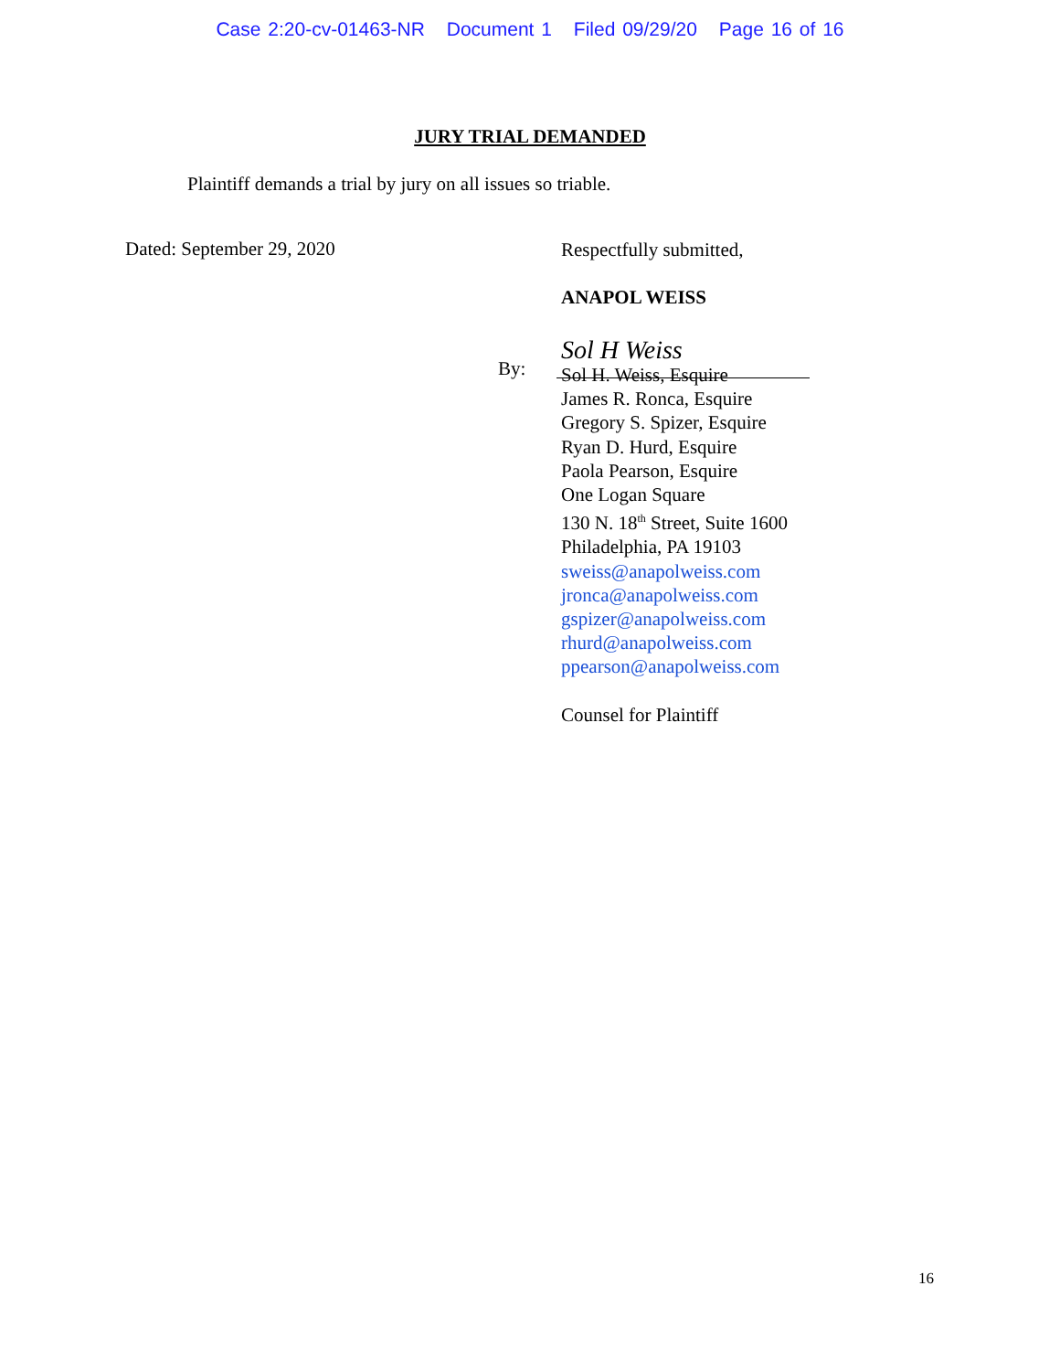Case 2:20-cv-01463-NR Document 1 Filed 09/29/20 Page 16 of 16
JURY TRIAL DEMANDED
Plaintiff demands a trial by jury on all issues so triable.
Dated: September 29, 2020
By:
Respectfully submitted,
ANAPOL WEISS
Sol H Weiss
Sol H. Weiss, Esquire
James R. Ronca, Esquire
Gregory S. Spizer, Esquire
Ryan D. Hurd, Esquire
Paola Pearson, Esquire
One Logan Square
130 N. 18<sup>th</sup> Street, Suite 1600
Philadelphia, PA 19103
sweiss@anapolweiss.com
jronca@anapolweiss.com
gspizer@anapolweiss.com
rhurd@anapolweiss.com
ppearson@anapolweiss.com
Counsel for Plaintiff
16